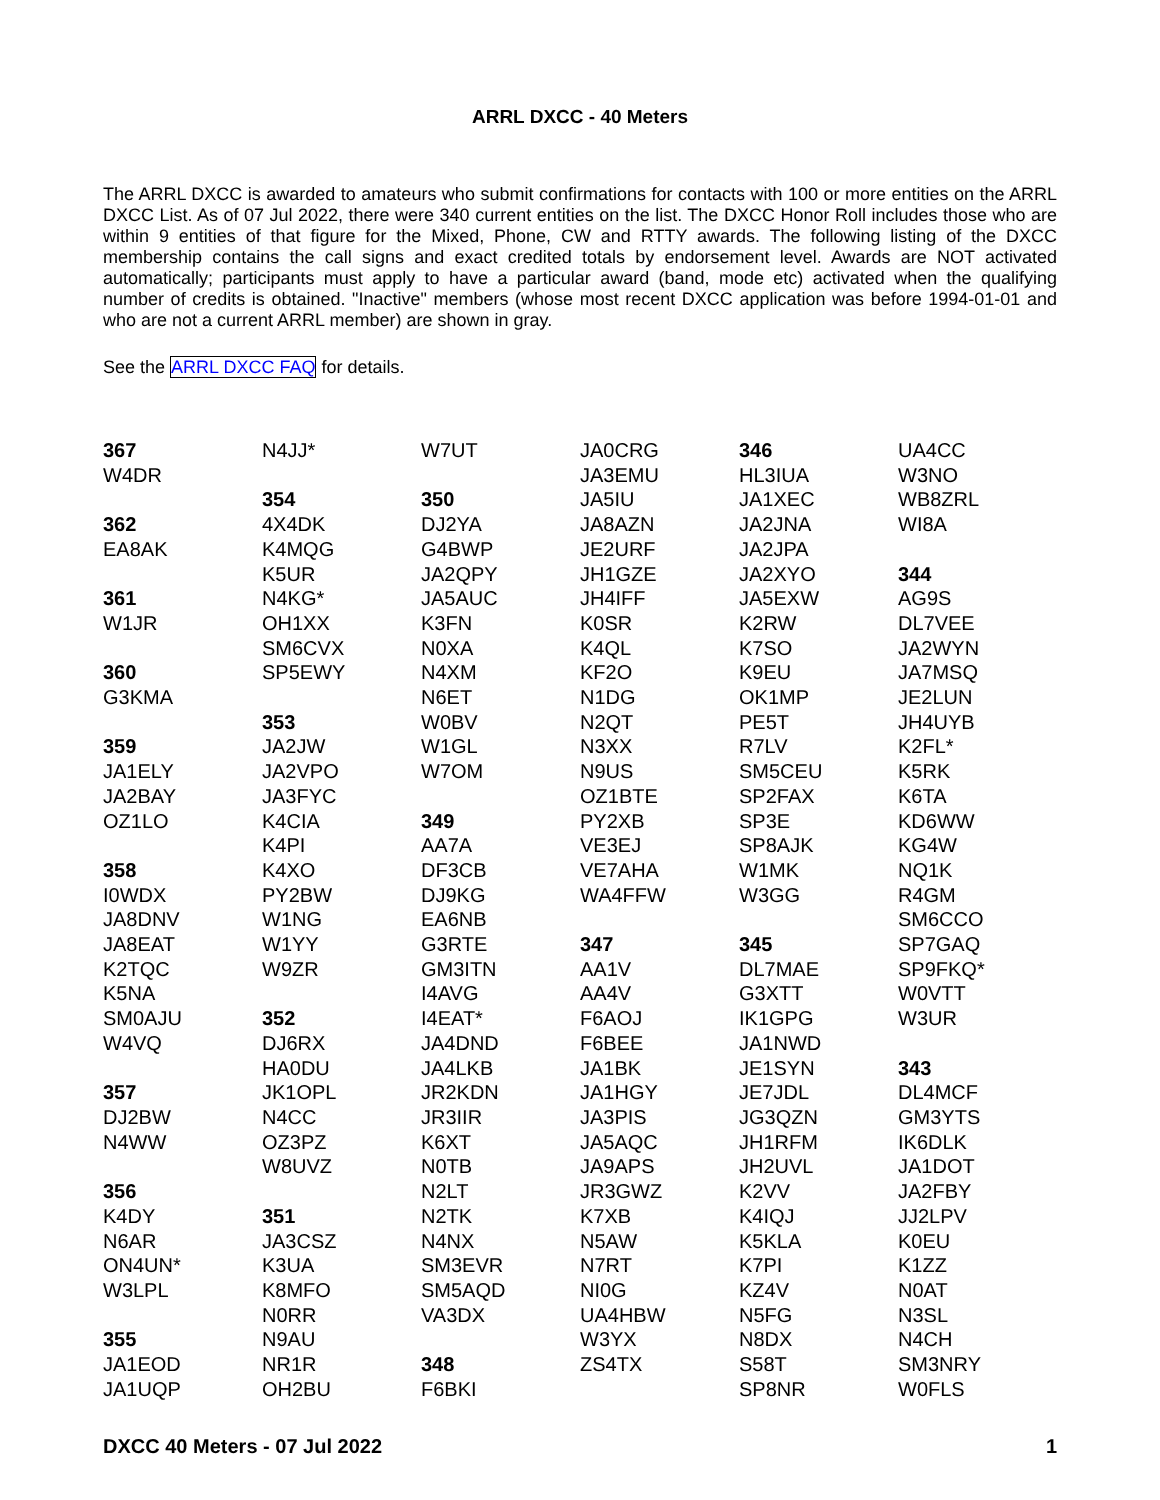ARRL DXCC - 40 Meters
The ARRL DXCC is awarded to amateurs who submit confirmations for contacts with 100 or more entities on the ARRL DXCC List. As of 07 Jul 2022, there were 340 current entities on the list. The DXCC Honor Roll includes those who are within 9 entities of that figure for the Mixed, Phone, CW and RTTY awards. The following listing of the DXCC membership contains the call signs and exact credited totals by endorsement level. Awards are NOT activated automatically; participants must apply to have a particular award (band, mode etc) activated when the qualifying number of credits is obtained. "Inactive" members (whose most recent DXCC application was before 1994-01-01 and who are not a current ARRL member) are shown in gray.
See the ARRL DXCC FAQ for details.
367
W4DR
362
EA8AK
361
W1JR
360
G3KMA
359
JA1ELY
JA2BAY
OZ1LO
358
I0WDX
JA8DNV
JA8EAT
K2TQC
K5NA
SM0AJU
W4VQ
357
DJ2BW
N4WW
356
K4DY
N6AR
ON4UN*
W3LPL
355
JA1EOD
JA1UQP
N4JJ*
354
4X4DK
K4MQG
K5UR
N4KG*
OH1XX
SM6CVX
SP5EWY
353
JA2JW
JA2VPO
JA3FYC
K4CIA
K4PI
K4XO
PY2BW
W1NG
W1YY
W9ZR
352
DJ6RX
HA0DU
JK1OPL
N4CC
OZ3PZ
W8UVZ
351
JA3CSZ
K3UA
K8MFO
N0RR
N9AU
NR1R
OH2BU
W7UT
350
DJ2YA
G4BWP
JA2QPY
JA5AUC
K3FN
N0XA
N4XM
N6ET
W0BV
W1GL
W7OM
349
AA7A
DF3CB
DJ9KG
EA6NB
G3RTE
GM3ITN
I4AVG
I4EAT*
JA4DND
JA4LKB
JR2KDN
JR3IIR
K6XT
N0TB
N2LT
N2TK
N4NX
SM3EVR
SM5AQD
VA3DX
348
F6BKI
JA0CRG
JA3EMU
JA5IU
JA8AZN
JE2URF
JH1GZE
JH4IFF
K0SR
K4QL
KF2O
N1DG
N2QT
N3XX
N9US
OZ1BTE
PY2XB
VE3EJ
VE7AHA
WA4FFW
347
AA1V
AA4V
F6AOJ
F6BEE
JA1BK
JA1HGY
JA3PIS
JA5AQC
JA9APS
JR3GWZ
K7XB
N5AW
N7RT
NI0G
UA4HBW
W3YX
ZS4TX
346
HL3IUA
JA1XEC
JA2JNA
JA2JPA
JA2XYO
JA5EXW
K2RW
K7SO
K9EU
OK1MP
PE5T
R7LV
SM5CEU
SP2FAX
SP3E
SP8AJK
W1MK
W3GG
345
DL7MAE
G3XTT
IK1GPG
JA1NWD
JE1SYN
JE7JDL
JG3QZN
JH1RFM
JH2UVL
K2VV
K4IQJ
K5KLA
K7PI
KZ4V
N5FG
N8DX
S58T
SP8NR
UA4CC
W3NO
WB8ZRL
WI8A
344
AG9S
DL7VEE
JA2WYN
JA7MSQ
JE2LUN
JH4UYB
K2FL*
K5RK
K6TA
KD6WW
KG4W
NQ1K
R4GM
SM6CCO
SP7GAQ
SP9FKQ*
W0VTT
W3UR
343
DL4MCF
GM3YTS
IK6DLK
JA1DOT
JA2FBY
JJ2LPV
K0EU
K1ZZ
N0AT
N3SL
N4CH
SM3NRY
W0FLS
DXCC 40 Meters - 07 Jul 2022 1